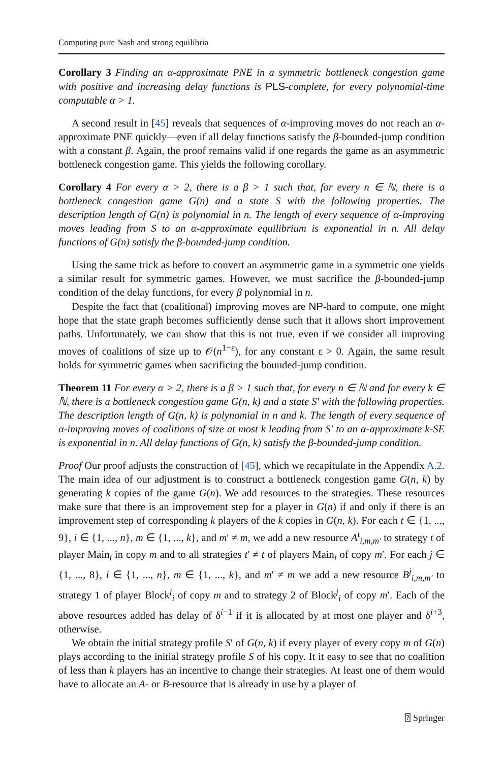Computing pure Nash and strong equilibria
Corollary 3 Finding an α-approximate PNE in a symmetric bottleneck congestion game with positive and increasing delay functions is PLS-complete, for every polynomial-time computable α > 1.
A second result in [45] reveals that sequences of α-improving moves do not reach an α-approximate PNE quickly—even if all delay functions satisfy the β-bounded-jump condition with a constant β. Again, the proof remains valid if one regards the game as an asymmetric bottleneck congestion game. This yields the following corollary.
Corollary 4 For every α > 2, there is a β > 1 such that, for every n ∈ ℕ, there is a bottleneck congestion game G(n) and a state S with the following properties. The description length of G(n) is polynomial in n. The length of every sequence of α-improving moves leading from S to an α-approximate equilibrium is exponential in n. All delay functions of G(n) satisfy the β-bounded-jump condition.
Using the same trick as before to convert an asymmetric game in a symmetric one yields a similar result for symmetric games. However, we must sacrifice the β-bounded-jump condition of the delay functions, for every β polynomial in n.
Despite the fact that (coalitional) improving moves are NP-hard to compute, one might hope that the state graph becomes sufficiently dense such that it allows short improvement paths. Unfortunately, we can show that this is not true, even if we consider all improving moves of coalitions of size up to 𝒪(n<sup>1−ε</sup>), for any constant ε > 0. Again, the same result holds for symmetric games when sacrificing the bounded-jump condition.
Theorem 11 For every α > 2, there is a β > 1 such that, for every n ∈ ℕ and for every k ∈ ℕ, there is a bottleneck congestion game G(n, k) and a state S′ with the following properties. The description length of G(n, k) is polynomial in n and k. The length of every sequence of α-improving moves of coalitions of size at most k leading from S′ to an α-approximate k-SE is exponential in n. All delay functions of G(n, k) satisfy the β-bounded-jump condition.
Proof Our proof adjusts the construction of [45], which we recapitulate in the Appendix A.2. The main idea of our adjustment is to construct a bottleneck congestion game G(n, k) by generating k copies of the game G(n). We add resources to the strategies. These resources make sure that there is an improvement step for a player in G(n) if and only if there is an improvement step of corresponding k players of the k copies in G(n, k). For each t ∈ {1, ..., 9}, i ∈ {1, ..., n}, m ∈ {1, ..., k}, and m′ ≠ m, we add a new resource A<sup>t</sup><sub>i,m,m′</sub> to strategy t of player Main<sub>i</sub> in copy m and to all strategies t′ ≠ t of players Main<sub>i</sub> of copy m′. For each j ∈ {1, ..., 8}, i ∈ {1, ..., n}, m ∈ {1, ..., k}, and m′ ≠ m we add a new resource B<sup>j</sup><sub>i,m,m′</sub> to strategy 1 of player Block<sup>j</sup><sub>i</sub> of copy m and to strategy 2 of Block<sup>j</sup><sub>i</sub> of copy m′. Each of the above resources added has delay of δ<sup>i−1</sup> if it is allocated by at most one player and δ<sup>i+3</sup>, otherwise.
We obtain the initial strategy profile S′ of G(n, k) if every player of every copy m of G(n) plays according to the initial strategy profile S of his copy. It it easy to see that no coalition of less than k players has an incentive to change their strategies. At least one of them would have to allocate an A- or B-resource that is already in use by a player of
⍰ Springer